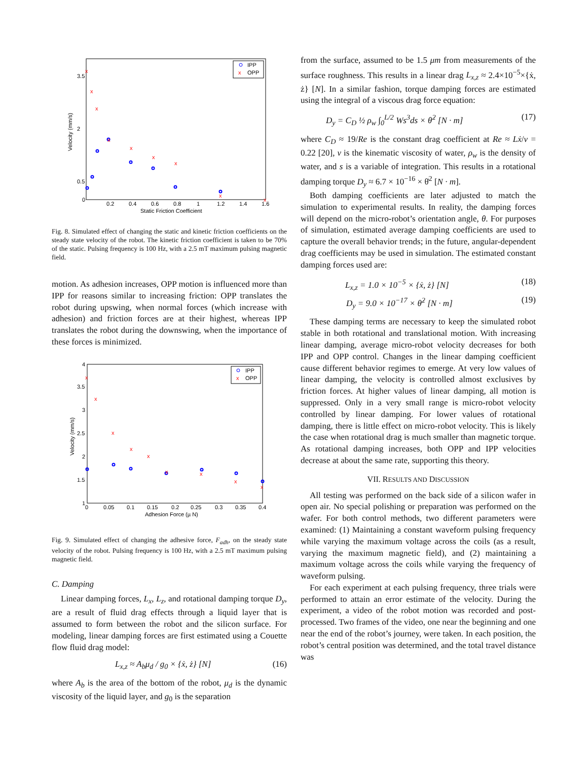Velocity (mm/s)
0
0.2
0.4
0.6
0.8
1
1.2
1.4
1.6
Static Friction Coefficient
3.5
2
0.5
IPP
x
OPP
x
x
x
x
x
x
x
x
x
Fig. 8. Simulated effect of changing the static and kinetic friction coefficients on the steady state velocity of the robot. The kinetic friction coefficient is taken to be 70% of the static. Pulsing frequency is 100 Hz, with a 2.5 mT maximum pulsing magnetic field.
motion. As adhesion increases, OPP motion is influenced more than IPP for reasons similar to increasing friction: OPP translates the robot during upswing, when normal forces (which increase with adhesion) and friction forces are at their highest, whereas IPP translates the robot during the downswing, when the importance of these forces is minimized.
Velocity (mm/s)
0
0.05
0.1
0.15
0.2
0.25
0.3
0.35
0.4
Adhesion Force (µ N)
4
3.5
3
2.5
2
1.5
1
IPP
x
OPP
x
x
x
x
x
x
x
x
x
Fig. 9. Simulated effect of changing the adhesive force, F<sub>adh</sub>, on the steady state velocity of the robot. Pulsing frequency is 100 Hz, with a 2.5 mT maximum pulsing magnetic field.
C. Damping
Linear damping forces, L<sub>x</sub>, L<sub>z</sub>, and rotational damping torque D<sub>y</sub>, are a result of fluid drag effects through a liquid layer that is assumed to form between the robot and the silicon surface. For modeling, linear damping forces are first estimated using a Couette flow fluid drag model:
L<sub>x,z</sub> ≈ A<sub>b</sub>μ<sub>d</sub> / g<sub>0</sub> × {ẋ, ż} [N] (16)
where A<sub>b</sub> is the area of the bottom of the robot, μ<sub>d</sub> is the dynamic viscosity of the liquid layer, and g<sub>0</sub> is the separation
from the surface, assumed to be 1.5 μm from measurements of the surface roughness. This results in a linear drag L<sub>x,z</sub> ≈ 2.4×10<sup>−5</sup>×{ẋ, ż} [N]. In a similar fashion, torque damping forces are estimated using the integral of a viscous drag force equation:
D<sub>y</sub> = C<sub>D</sub> ½ ρ<sub>w</sub> ∫<sub>0</sub><sup>L/2</sup> Ws<sup>3</sup>ds × θ̇<sup>2</sup> [N · m] (17)
where C<sub>D</sub> ≈ 19/Re is the constant drag coefficient at Re ≈ Lẋ/ν = 0.22 [20], ν is the kinematic viscosity of water, ρ<sub>w</sub> is the density of water, and s is a variable of integration. This results in a rotational damping torque D<sub>y</sub> ≈ 6.7 × 10<sup>−16</sup> × θ̇<sup>2</sup> [N · m].
Both damping coefficients are later adjusted to match the simulation to experimental results. In reality, the damping forces will depend on the micro-robot’s orientation angle, θ. For purposes of simulation, estimated average damping coefficients are used to capture the overall behavior trends; in the future, angular-dependent drag coefficients may be used in simulation. The estimated constant damping forces used are:
L<sub>x,z</sub> = 1.0 × 10<sup>−5</sup> × {ẋ, ż} [N] (18)
D<sub>y</sub> = 9.0 × 10<sup>−17</sup> × θ̇<sup>2</sup> [N · m] (19)
These damping terms are necessary to keep the simulated robot stable in both rotational and translational motion. With increasing linear damping, average micro-robot velocity decreases for both IPP and OPP control. Changes in the linear damping coefficient cause different behavior regimes to emerge. At very low values of linear damping, the velocity is controlled almost exclusives by friction forces. At higher values of linear damping, all motion is suppressed. Only in a very small range is micro-robot velocity controlled by linear damping. For lower values of rotational damping, there is little effect on micro-robot velocity. This is likely the case when rotational drag is much smaller than magnetic torque. As rotational damping increases, both OPP and IPP velocities decrease at about the same rate, supporting this theory.
VII. RESULTS AND DISCUSSION
All testing was performed on the back side of a silicon wafer in open air. No special polishing or preparation was performed on the wafer. For both control methods, two different parameters were examined: (1) Maintaining a constant waveform pulsing frequency while varying the maximum voltage across the coils (as a result, varying the maximum magnetic field), and (2) maintaining a maximum voltage across the coils while varying the frequency of waveform pulsing.
For each experiment at each pulsing frequency, three trials were performed to attain an error estimate of the velocity. During the experiment, a video of the robot motion was recorded and post-processed. Two frames of the video, one near the beginning and one near the end of the robot’s journey, were taken. In each position, the robot’s central position was determined, and the total travel distance was